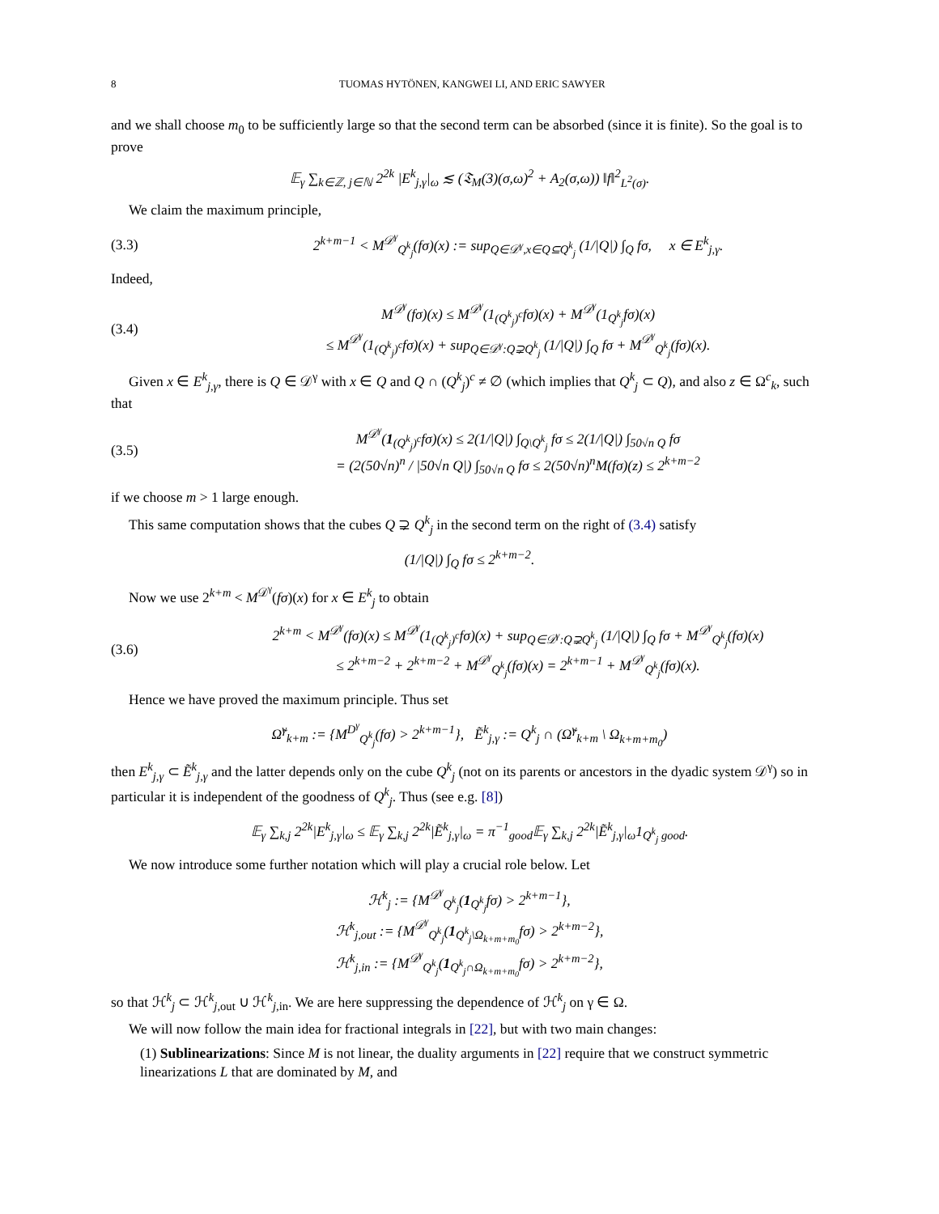8 TUOMAS HYTÖNEN, KANGWEI LI, AND ERIC SAWYER
and we shall choose m<sub>0</sub> to be sufficiently large so that the second term can be absorbed (since it is finite). So the goal is to prove
𝔼<sub>γ</sub> ∑<sub>k∈ℤ, j∈ℕ</sub> 2<sup>2k</sup> |E<sup>k</sup><sub>j,γ</sub>|<sub>ω</sub> ≲ (𝔗<sub>M</sub>(3)(σ,ω)<sup>2</sup> + A<sub>2</sub>(σ,ω)) ‖f‖<sup>2</sup><sub>L<sup>2</sup>(σ)</sub>.
We claim the maximum principle,
(3.3) 2<sup>k+m−1</sup> < M<sup>𝒟<sup>γ</sup></sup><sub>Q<sup>k</sup><sub>j</sub></sub>(fσ)(x) := sup<sub>Q∈𝒟<sup>γ</sup>,x∈Q⊆Q<sup>k</sup><sub>j</sub></sub> (1/|Q|) ∫<sub>Q</sub> fσ, x ∈ E<sup>k</sup><sub>j,γ</sub>.
Indeed,
(3.4) M<sup>𝒟<sup>γ</sup></sup>(fσ)(x) ≤ M<sup>𝒟<sup>γ</sup></sup>(1<sub>(Q<sup>k</sup><sub>j</sub>)<sup>c</sup></sub>fσ)(x) + M<sup>𝒟<sup>γ</sup></sup>(1<sub>Q<sup>k</sup><sub>j</sub></sub>fσ)(x)
≤ M<sup>𝒟<sup>γ</sup></sup>(1<sub>(Q<sup>k</sup><sub>j</sub>)<sup>c</sup></sub>fσ)(x) + sup<sub>Q∈𝒟<sup>γ</sup>:Q⊋Q<sup>k</sup><sub>j</sub></sub> (1/|Q|) ∫<sub>Q</sub> fσ + M<sup>𝒟<sup>γ</sup></sup><sub>Q<sup>k</sup><sub>j</sub></sub>(fσ)(x).
Given x ∈ E<sup>k</sup><sub>j,γ</sub>, there is Q ∈ 𝒟<sup>γ</sup> with x ∈ Q and Q ∩ (Q<sup>k</sup><sub>j</sub>)<sup>c</sup> ≠ ∅ (which implies that Q<sup>k</sup><sub>j</sub> ⊂ Q), and also z ∈ Ω<sup>c</sup><sub>k</sub>, such that
(3.5) M<sup>𝒟<sup>γ</sup></sup>(1<sub>(Q<sup>k</sup><sub>j</sub>)<sup>c</sup></sub>fσ)(x) ≤ 2(1/|Q|) ∫<sub>Q\Q<sup>k</sup><sub>j</sub></sub> fσ ≤ 2(1/|Q|) ∫<sub>50√n Q</sub> fσ
= (2(50√n)<sup>n</sup> / |50√n Q|) ∫<sub>50√n Q</sub> fσ ≤ 2(50√n)<sup>n</sup>M(fσ)(z) ≤ 2<sup>k+m−2</sup>
if we choose m > 1 large enough.
This same computation shows that the cubes Q ⊋ Q<sup>k</sup><sub>j</sub> in the second term on the right of (3.4) satisfy
(1/|Q|) ∫<sub>Q</sub> fσ ≤ 2<sup>k+m−2</sup>.
Now we use 2<sup>k+m</sup> < M<sup>𝒟<sup>γ</sup></sup>(fσ)(x) for x ∈ E<sup>k</sup><sub>j</sub> to obtain
(3.6) 2<sup>k+m</sup> < M<sup>𝒟<sup>γ</sup></sup>(fσ)(x) ≤ M<sup>𝒟<sup>γ</sup></sup>(1<sub>(Q<sup>k</sup><sub>j</sub>)<sup>c</sup></sub>fσ)(x) + sup<sub>Q∈𝒟<sup>γ</sup>:Q⊋Q<sup>k</sup><sub>j</sub></sub> (1/|Q|) ∫<sub>Q</sub> fσ + M<sup>𝒟<sup>γ</sup></sup><sub>Q<sup>k</sup><sub>j</sub></sub>(fσ)(x)
≤ 2<sup>k+m−2</sup> + 2<sup>k+m−2</sup> + M<sup>𝒟<sup>γ</sup></sup><sub>Q<sup>k</sup><sub>j</sub></sub>(fσ)(x) = 2<sup>k+m−1</sup> + M<sup>𝒟<sup>γ</sup></sup><sub>Q<sup>k</sup><sub>j</sub></sub>(fσ)(x).
Hence we have proved the maximum principle. Thus set
Ω̃<sup>γ</sup><sub>k+m</sub> := {M<sup>D<sup>γ</sup></sup><sub>Q<sup>k</sup><sub>j</sub></sub>(fσ) > 2<sup>k+m−1</sup>}, Ẽ<sup>k</sup><sub>j,γ</sub> := Q<sup>k</sup><sub>j</sub> ∩ (Ω̃<sup>γ</sup><sub>k+m</sub> \ Ω<sub>k+m+m<sub>0</sub></sub>)
then E<sup>k</sup><sub>j,γ</sub> ⊂ Ẽ<sup>k</sup><sub>j,γ</sub> and the latter depends only on the cube Q<sup>k</sup><sub>j</sub> (not on its parents or ancestors in the dyadic system 𝒟<sup>γ</sup>) so in particular it is independent of the goodness of Q<sup>k</sup><sub>j</sub>. Thus (see e.g. [8])
𝔼<sub>γ</sub> ∑<sub>k,j</sub> 2<sup>2k</sup>|E<sup>k</sup><sub>j,γ</sub>|<sub>ω</sub> ≤ 𝔼<sub>γ</sub> ∑<sub>k,j</sub> 2<sup>2k</sup>|Ẽ<sup>k</sup><sub>j,γ</sub>|<sub>ω</sub> = π<sup>−1</sup><sub>good</sub>𝔼<sub>γ</sub> ∑<sub>k,j</sub> 2<sup>2k</sup>|Ẽ<sup>k</sup><sub>j,γ</sub>|<sub>ω</sub>1<sub>Q<sup>k</sup><sub>j</sub> good</sub>.
We now introduce some further notation which will play a crucial role below. Let
ℋ<sup>k</sup><sub>j</sub> := {M<sup>𝒟<sup>γ</sup></sup><sub>Q<sup>k</sup><sub>j</sub></sub>(1<sub>Q<sup>k</sup><sub>j</sub></sub>fσ) > 2<sup>k+m−1</sup>},
ℋ<sup>k</sup><sub>j,out</sub> := {M<sup>𝒟<sup>γ</sup></sup><sub>Q<sup>k</sup><sub>j</sub></sub>(1<sub>Q<sup>k</sup><sub>j</sub>\Ω<sub>k+m+m<sub>0</sub></sub></sub>fσ) > 2<sup>k+m−2</sup>},
ℋ<sup>k</sup><sub>j,in</sub> := {M<sup>𝒟<sup>γ</sup></sup><sub>Q<sup>k</sup><sub>j</sub></sub>(1<sub>Q<sup>k</sup><sub>j</sub>∩Ω<sub>k+m+m<sub>0</sub></sub></sub>fσ) > 2<sup>k+m−2</sup>},
so that ℋ<sup>k</sup><sub>j</sub> ⊂ ℋ<sup>k</sup><sub>j,out</sub> ∪ ℋ<sup>k</sup><sub>j,in</sub>. We are here suppressing the dependence of ℋ<sup>k</sup><sub>j</sub> on γ ∈ Ω.
We will now follow the main idea for fractional integrals in [22], but with two main changes:
(1) Sublinearizations: Since M is not linear, the duality arguments in [22] require that we construct symmetric linearizations L that are dominated by M, and